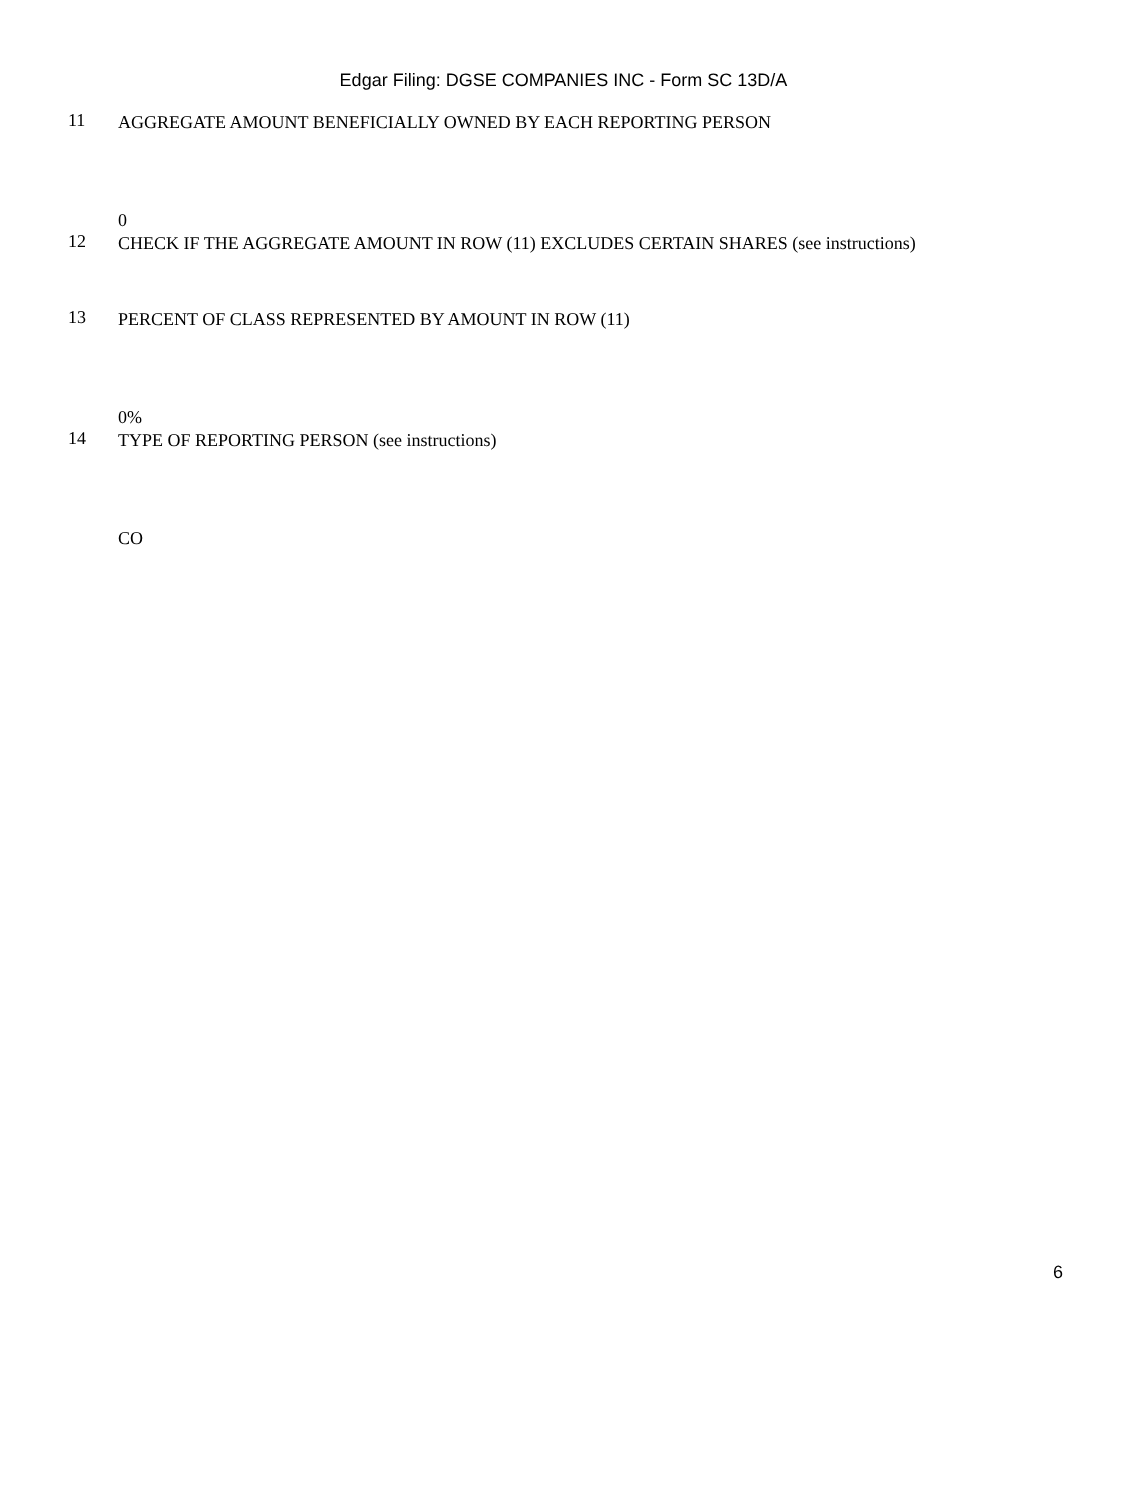Edgar Filing: DGSE COMPANIES INC - Form SC 13D/A
11
AGGREGATE AMOUNT BENEFICIALLY OWNED BY EACH REPORTING PERSON
0
12
CHECK IF THE AGGREGATE AMOUNT IN ROW (11) EXCLUDES CERTAIN SHARES (see instructions)
13
PERCENT OF CLASS REPRESENTED BY AMOUNT IN ROW (11)
0%
14
TYPE OF REPORTING PERSON (see instructions)
CO
6